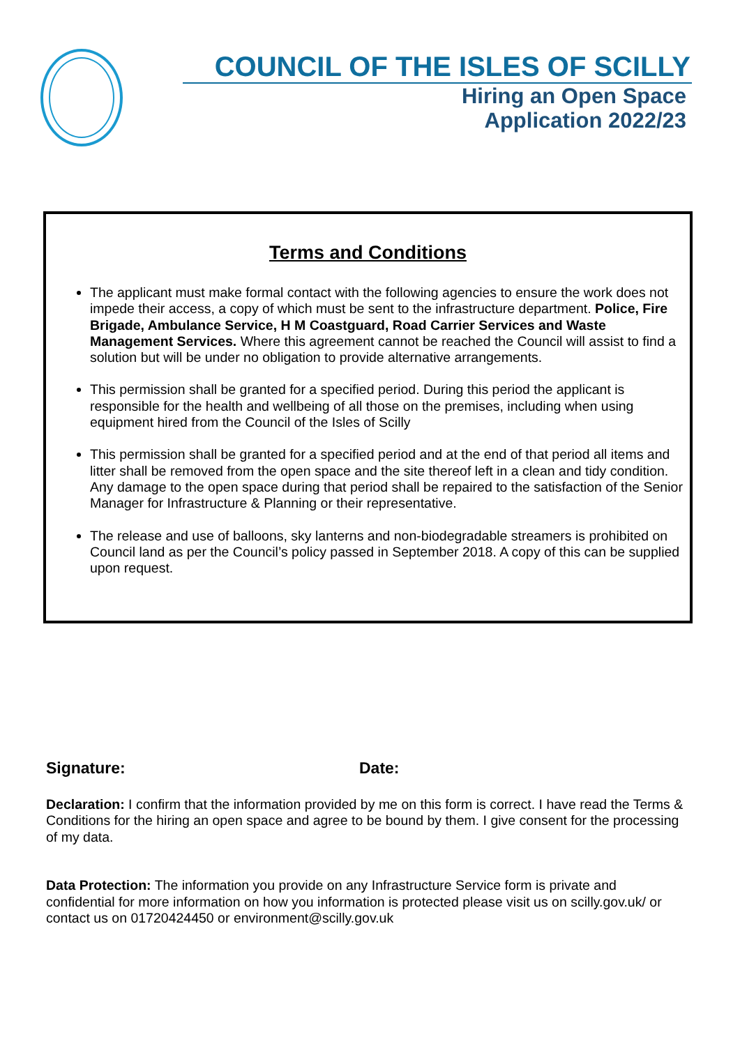COUNCIL OF THE ISLES OF SCILLY
Hiring an Open Space
Application 2022/23
Terms and Conditions
The applicant must make formal contact with the following agencies to ensure the work does not impede their access, a copy of which must be sent to the infrastructure department. Police, Fire Brigade, Ambulance Service, H M Coastguard, Road Carrier Services and Waste Management Services. Where this agreement cannot be reached the Council will assist to find a solution but will be under no obligation to provide alternative arrangements.
This permission shall be granted for a specified period. During this period the applicant is responsible for the health and wellbeing of all those on the premises, including when using equipment hired from the Council of the Isles of Scilly
This permission shall be granted for a specified period and at the end of that period all items and litter shall be removed from the open space and the site thereof left in a clean and tidy condition. Any damage to the open space during that period shall be repaired to the satisfaction of the Senior Manager for Infrastructure & Planning or their representative.
The release and use of balloons, sky lanterns and non-biodegradable streamers is prohibited on Council land as per the Council’s policy passed in September 2018. A copy of this can be supplied upon request.
Signature: Date:
Declaration: I confirm that the information provided by me on this form is correct. I have read the Terms & Conditions for the hiring an open space and agree to be bound by them. I give consent for the processing of my data.
Data Protection: The information you provide on any Infrastructure Service form is private and confidential for more information on how you information is protected please visit us on scilly.gov.uk/ or contact us on 01720424450 or environment@scilly.gov.uk